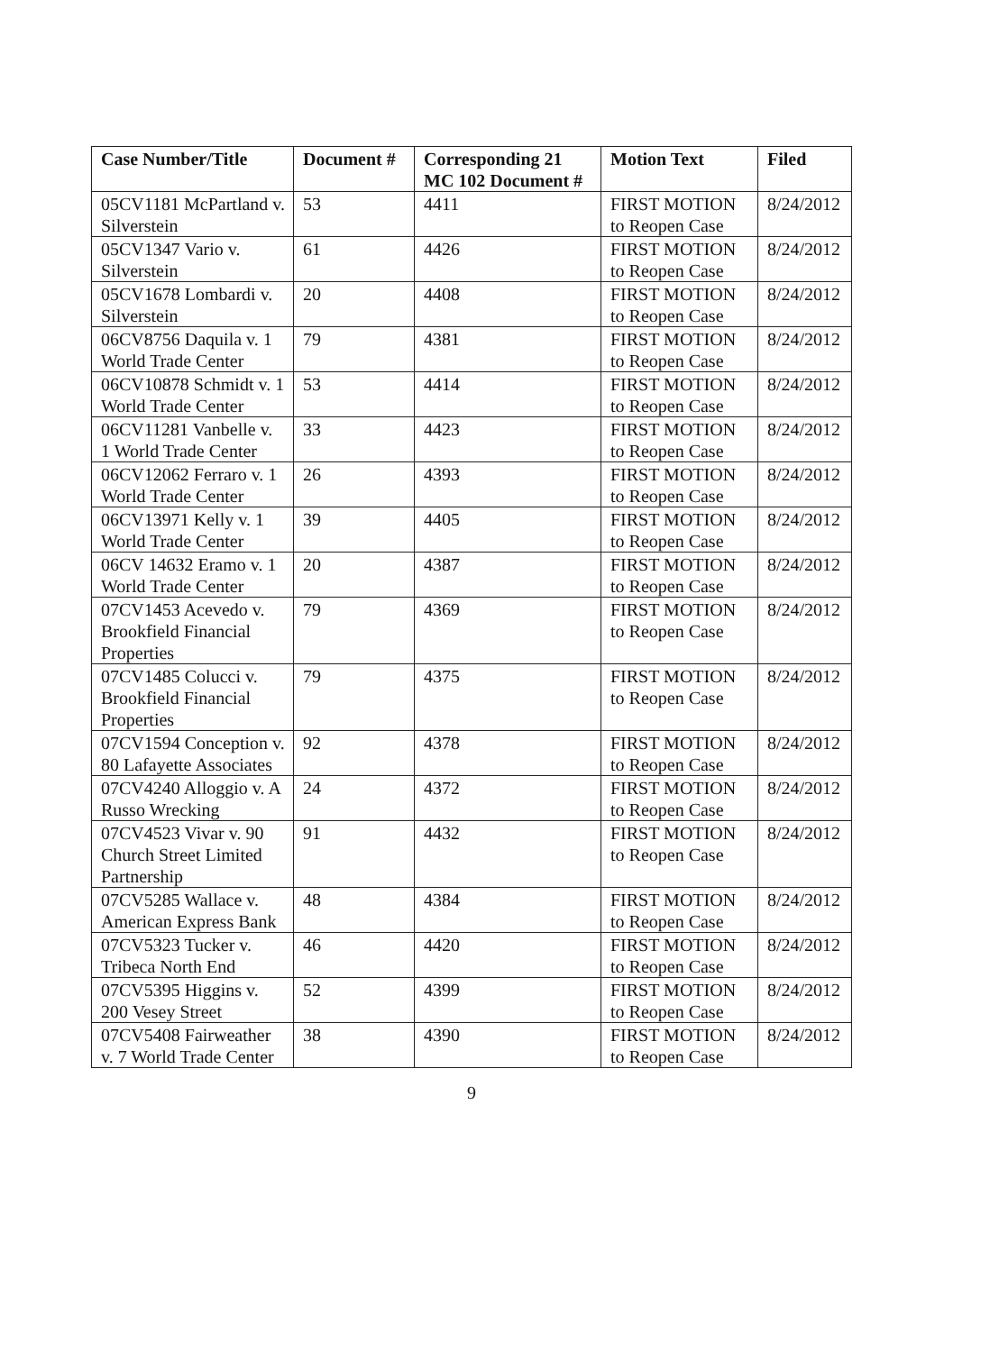| Case Number/Title | Document # | Corresponding 21 MC 102 Document # | Motion Text | Filed |
| --- | --- | --- | --- | --- |
| 05CV1181 McPartland v. Silverstein | 53 | 4411 | FIRST MOTION to Reopen Case | 8/24/2012 |
| 05CV1347 Vario v. Silverstein | 61 | 4426 | FIRST MOTION to Reopen Case | 8/24/2012 |
| 05CV1678 Lombardi v. Silverstein | 20 | 4408 | FIRST MOTION to Reopen Case | 8/24/2012 |
| 06CV8756 Daquila v. 1 World Trade Center | 79 | 4381 | FIRST MOTION to Reopen Case | 8/24/2012 |
| 06CV10878 Schmidt v. 1 World Trade Center | 53 | 4414 | FIRST MOTION to Reopen Case | 8/24/2012 |
| 06CV11281 Vanbelle v. 1 World Trade Center | 33 | 4423 | FIRST MOTION to Reopen Case | 8/24/2012 |
| 06CV12062 Ferraro v. 1 World Trade Center | 26 | 4393 | FIRST MOTION to Reopen Case | 8/24/2012 |
| 06CV13971 Kelly v. 1 World Trade Center | 39 | 4405 | FIRST MOTION to Reopen Case | 8/24/2012 |
| 06CV 14632 Eramo v. 1 World Trade Center | 20 | 4387 | FIRST MOTION to Reopen Case | 8/24/2012 |
| 07CV1453 Acevedo v. Brookfield Financial Properties | 79 | 4369 | FIRST MOTION to Reopen Case | 8/24/2012 |
| 07CV1485 Colucci v. Brookfield Financial Properties | 79 | 4375 | FIRST MOTION to Reopen Case | 8/24/2012 |
| 07CV1594 Conception v. 80 Lafayette Associates | 92 | 4378 | FIRST MOTION to Reopen Case | 8/24/2012 |
| 07CV4240 Alloggio v. A Russo Wrecking | 24 | 4372 | FIRST MOTION to Reopen Case | 8/24/2012 |
| 07CV4523 Vivar v. 90 Church Street Limited Partnership | 91 | 4432 | FIRST MOTION to Reopen Case | 8/24/2012 |
| 07CV5285 Wallace v. American Express Bank | 48 | 4384 | FIRST MOTION to Reopen Case | 8/24/2012 |
| 07CV5323 Tucker v. Tribeca North End | 46 | 4420 | FIRST MOTION to Reopen Case | 8/24/2012 |
| 07CV5395 Higgins v. 200 Vesey Street | 52 | 4399 | FIRST MOTION to Reopen Case | 8/24/2012 |
| 07CV5408 Fairweather v. 7 World Trade Center | 38 | 4390 | FIRST MOTION to Reopen Case | 8/24/2012 |
9